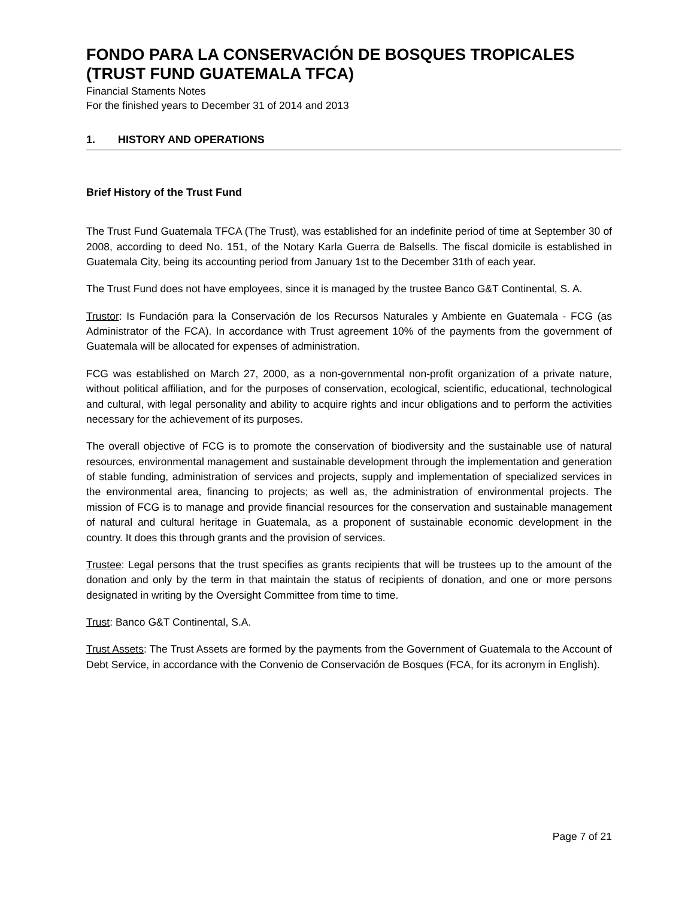FONDO PARA LA CONSERVACIÓN DE BOSQUES TROPICALES
(TRUST FUND GUATEMALA TFCA)
Financial Staments Notes
For the finished years to December 31 of 2014 and 2013
1. HISTORY AND OPERATIONS
Brief History of the Trust Fund
The Trust Fund Guatemala TFCA (The Trust), was established for an indefinite period of time at September 30 of 2008, according to deed No. 151, of the Notary Karla Guerra de Balsells. The fiscal domicile is established in Guatemala City, being its accounting period from January 1st to the December 31th of each year.
The Trust Fund does not have employees, since it is managed by the trustee Banco G&T Continental, S. A.
Trustor: Is Fundación para la Conservación de los Recursos Naturales y Ambiente en Guatemala - FCG (as Administrator of the FCA). In accordance with Trust agreement 10% of the payments from the government of Guatemala will be allocated for expenses of administration.
FCG was established on March 27, 2000, as a non-governmental non-profit organization of a private nature, without political affiliation, and for the purposes of conservation, ecological, scientific, educational, technological and cultural, with legal personality and ability to acquire rights and incur obligations and to perform the activities necessary for the achievement of its purposes.
The overall objective of FCG is to promote the conservation of biodiversity and the sustainable use of natural resources, environmental management and sustainable development through the implementation and generation of stable funding, administration of services and projects, supply and implementation of specialized services in the environmental area, financing to projects; as well as, the administration of environmental projects. The mission of FCG is to manage and provide financial resources for the conservation and sustainable management of natural and cultural heritage in Guatemala, as a proponent of sustainable economic development in the country. It does this through grants and the provision of services.
Trustee: Legal persons that the trust specifies as grants recipients that will be trustees up to the amount of the donation and only by the term in that maintain the status of recipients of donation, and one or more persons designated in writing by the Oversight Committee from time to time.
Trust: Banco G&T Continental, S.A.
Trust Assets: The Trust Assets are formed by the payments from the Government of Guatemala to the Account of Debt Service, in accordance with the Convenio de Conservación de Bosques (FCA, for its acronym in English).
Page 7 of 21